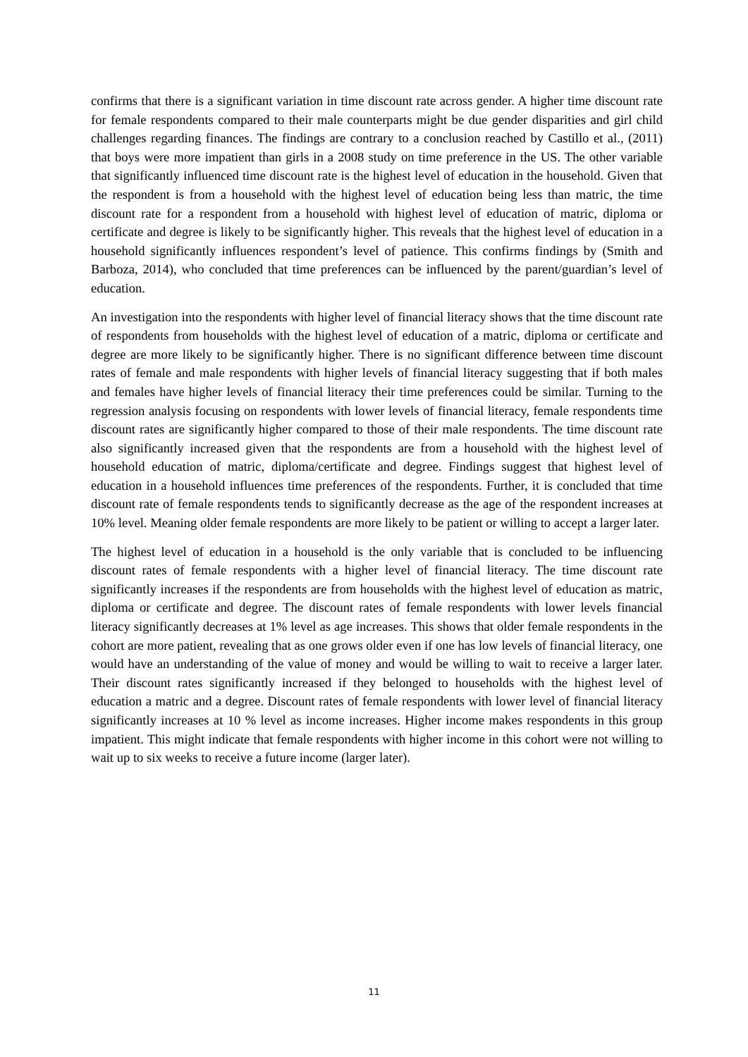confirms that there is a significant variation in time discount rate across gender. A higher time discount rate for female respondents compared to their male counterparts might be due gender disparities and girl child challenges regarding finances. The findings are contrary to a conclusion reached by Castillo et al., (2011) that boys were more impatient than girls in a 2008 study on time preference in the US. The other variable that significantly influenced time discount rate is the highest level of education in the household. Given that the respondent is from a household with the highest level of education being less than matric, the time discount rate for a respondent from a household with highest level of education of matric, diploma or certificate and degree is likely to be significantly higher. This reveals that the highest level of education in a household significantly influences respondent’s level of patience. This confirms findings by (Smith and Barboza, 2014), who concluded that time preferences can be influenced by the parent/guardian’s level of education.
An investigation into the respondents with higher level of financial literacy shows that the time discount rate of respondents from households with the highest level of education of a matric, diploma or certificate and degree are more likely to be significantly higher. There is no significant difference between time discount rates of female and male respondents with higher levels of financial literacy suggesting that if both males and females have higher levels of financial literacy their time preferences could be similar. Turning to the regression analysis focusing on respondents with lower levels of financial literacy, female respondents time discount rates are significantly higher compared to those of their male respondents. The time discount rate also significantly increased given that the respondents are from a household with the highest level of household education of matric, diploma/certificate and degree. Findings suggest that highest level of education in a household influences time preferences of the respondents. Further, it is concluded that time discount rate of female respondents tends to significantly decrease as the age of the respondent increases at 10% level. Meaning older female respondents are more likely to be patient or willing to accept a larger later.
The highest level of education in a household is the only variable that is concluded to be influencing discount rates of female respondents with a higher level of financial literacy. The time discount rate significantly increases if the respondents are from households with the highest level of education as matric, diploma or certificate and degree. The discount rates of female respondents with lower levels financial literacy significantly decreases at 1% level as age increases. This shows that older female respondents in the cohort are more patient, revealing that as one grows older even if one has low levels of financial literacy, one would have an understanding of the value of money and would be willing to wait to receive a larger later. Their discount rates significantly increased if they belonged to households with the highest level of education a matric and a degree. Discount rates of female respondents with lower level of financial literacy significantly increases at 10 % level as income increases. Higher income makes respondents in this group impatient. This might indicate that female respondents with higher income in this cohort were not willing to wait up to six weeks to receive a future income (larger later).
11